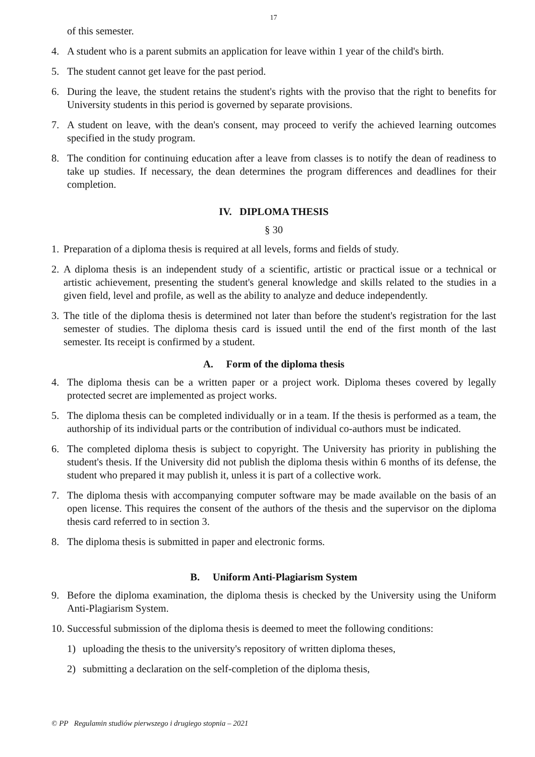17
of this semester.
4. A student who is a parent submits an application for leave within 1 year of the child's birth.
5. The student cannot get leave for the past period.
6. During the leave, the student retains the student's rights with the proviso that the right to benefits for University students in this period is governed by separate provisions.
7. A student on leave, with the dean's consent, may proceed to verify the achieved learning outcomes specified in the study program.
8. The condition for continuing education after a leave from classes is to notify the dean of readiness to take up studies. If necessary, the dean determines the program differences and deadlines for their completion.
IV. DIPLOMA THESIS
§ 30
1. Preparation of a diploma thesis is required at all levels, forms and fields of study.
2. A diploma thesis is an independent study of a scientific, artistic or practical issue or a technical or artistic achievement, presenting the student's general knowledge and skills related to the studies in a given field, level and profile, as well as the ability to analyze and deduce independently.
3. The title of the diploma thesis is determined not later than before the student's registration for the last semester of studies. The diploma thesis card is issued until the end of the first month of the last semester. Its receipt is confirmed by a student.
A. Form of the diploma thesis
4. The diploma thesis can be a written paper or a project work. Diploma theses covered by legally protected secret are implemented as project works.
5. The diploma thesis can be completed individually or in a team. If the thesis is performed as a team, the authorship of its individual parts or the contribution of individual co-authors must be indicated.
6. The completed diploma thesis is subject to copyright. The University has priority in publishing the student's thesis. If the University did not publish the diploma thesis within 6 months of its defense, the student who prepared it may publish it, unless it is part of a collective work.
7. The diploma thesis with accompanying computer software may be made available on the basis of an open license. This requires the consent of the authors of the thesis and the supervisor on the diploma thesis card referred to in section 3.
8. The diploma thesis is submitted in paper and electronic forms.
B. Uniform Anti-Plagiarism System
9. Before the diploma examination, the diploma thesis is checked by the University using the Uniform Anti-Plagiarism System.
10. Successful submission of the diploma thesis is deemed to meet the following conditions:
1) uploading the thesis to the university's repository of written diploma theses,
2) submitting a declaration on the self-completion of the diploma thesis,
© PP Regulamin studiów pierwszego i drugiego stopnia – 2021